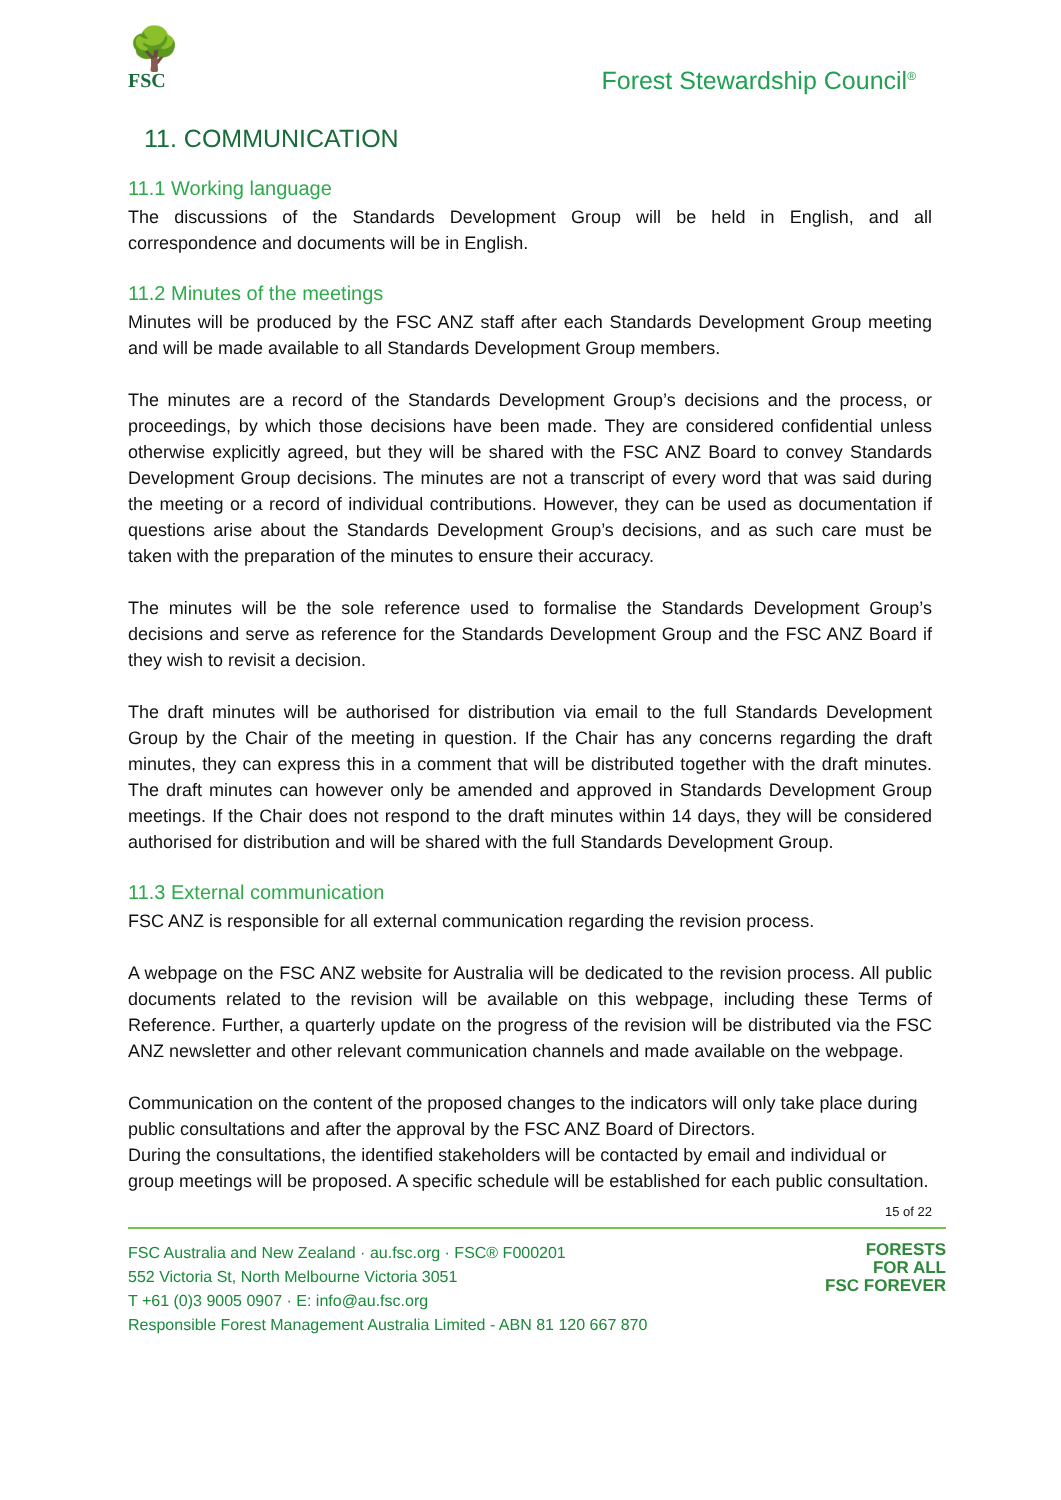🌳
FSC
Forest Stewardship Council<sup>®</sup>
11. COMMUNICATION
11.1 Working language
The discussions of the Standards Development Group will be held in English, and all correspondence and documents will be in English.
11.2 Minutes of the meetings
Minutes will be produced by the FSC ANZ staff after each Standards Development Group meeting and will be made available to all Standards Development Group members.
The minutes are a record of the Standards Development Group’s decisions and the process, or proceedings, by which those decisions have been made. They are considered confidential unless otherwise explicitly agreed, but they will be shared with the FSC ANZ Board to convey Standards Development Group decisions. The minutes are not a transcript of every word that was said during the meeting or a record of individual contributions. However, they can be used as documentation if questions arise about the Standards Development Group’s decisions, and as such care must be taken with the preparation of the minutes to ensure their accuracy.
The minutes will be the sole reference used to formalise the Standards Development Group’s decisions and serve as reference for the Standards Development Group and the FSC ANZ Board if they wish to revisit a decision.
The draft minutes will be authorised for distribution via email to the full Standards Development Group by the Chair of the meeting in question. If the Chair has any concerns regarding the draft minutes, they can express this in a comment that will be distributed together with the draft minutes. The draft minutes can however only be amended and approved in Standards Development Group meetings. If the Chair does not respond to the draft minutes within 14 days, they will be considered authorised for distribution and will be shared with the full Standards Development Group.
11.3 External communication
FSC ANZ is responsible for all external communication regarding the revision process.
A webpage on the FSC ANZ website for Australia will be dedicated to the revision process. All public documents related to the revision will be available on this webpage, including these Terms of Reference. Further, a quarterly update on the progress of the revision will be distributed via the FSC ANZ newsletter and other relevant communication channels and made available on the webpage.
Communication on the content of the proposed changes to the indicators will only take place during public consultations and after the approval by the FSC ANZ Board of Directors.
During the consultations, the identified stakeholders will be contacted by email and individual or group meetings will be proposed. A specific schedule will be established for each public consultation.
15 of 22
FSC Australia and New Zealand · au.fsc.org · FSC® F000201
552 Victoria St, North Melbourne Victoria 3051
T +61 (0)3 9005 0907 · E: info@au.fsc.org
Responsible Forest Management Australia Limited - ABN 81 120 667 870
FORESTS
FOR ALL
FSC FOREVER